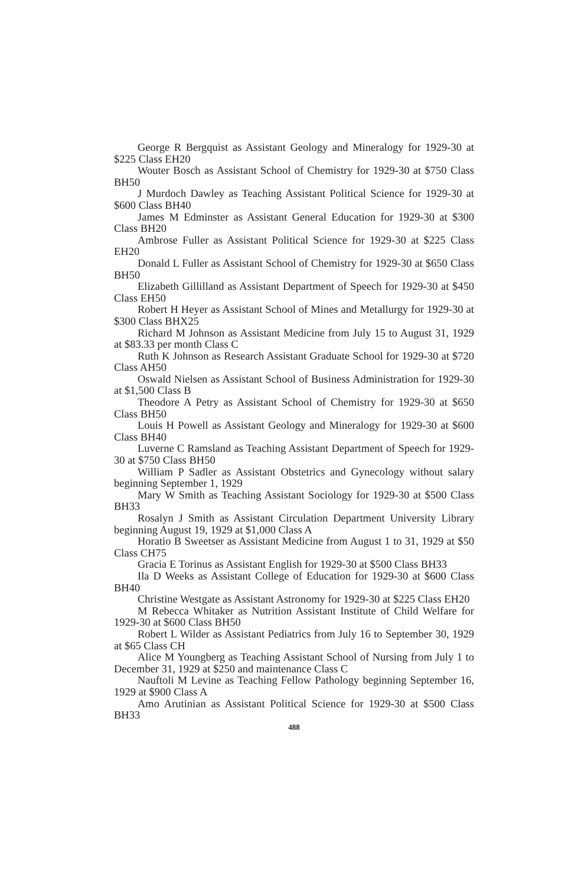George R Bergquist as Assistant Geology and Mineralogy for 1929-30 at $225 Class EH20
Wouter Bosch as Assistant School of Chemistry for 1929-30 at $750 Class BH50
J Murdoch Dawley as Teaching Assistant Political Science for 1929-30 at $600 Class BH40
James M Edminster as Assistant General Education for 1929-30 at $300 Class BH20
Ambrose Fuller as Assistant Political Science for 1929-30 at $225 Class EH20
Donald L Fuller as Assistant School of Chemistry for 1929-30 at $650 Class BH50
Elizabeth Gillilland as Assistant Department of Speech for 1929-30 at $450 Class EH50
Robert H Heyer as Assistant School of Mines and Metallurgy for 1929-30 at $300 Class BHX25
Richard M Johnson as Assistant Medicine from July 15 to August 31, 1929 at $83.33 per month Class C
Ruth K Johnson as Research Assistant Graduate School for 1929-30 at $720 Class AH50
Oswald Nielsen as Assistant School of Business Administration for 1929-30 at $1,500 Class B
Theodore A Petry as Assistant School of Chemistry for 1929-30 at $650 Class BH50
Louis H Powell as Assistant Geology and Mineralogy for 1929-30 at $600 Class BH40
Luverne C Ramsland as Teaching Assistant Department of Speech for 1929-30 at $750 Class BH50
William P Sadler as Assistant Obstetrics and Gynecology without salary beginning September 1, 1929
Mary W Smith as Teaching Assistant Sociology for 1929-30 at $500 Class BH33
Rosalyn J Smith as Assistant Circulation Department University Library beginning August 19, 1929 at $1,000 Class A
Horatio B Sweetser as Assistant Medicine from August 1 to 31, 1929 at $50 Class CH75
Gracia E Torinus as Assistant English for 1929-30 at $500 Class BH33
Ila D Weeks as Assistant College of Education for 1929-30 at $600 Class BH40
Christine Westgate as Assistant Astronomy for 1929-30 at $225 Class EH20
M Rebecca Whitaker as Nutrition Assistant Institute of Child Welfare for 1929-30 at $600 Class BH50
Robert L Wilder as Assistant Pediatrics from July 16 to September 30, 1929 at $65 Class CH
Alice M Youngberg as Teaching Assistant School of Nursing from July 1 to December 31, 1929 at $250 and maintenance Class C
Nauftoli M Levine as Teaching Fellow Pathology beginning September 16, 1929 at $900 Class A
Amo Arutinian as Assistant Political Science for 1929-30 at $500 Class BH33
488